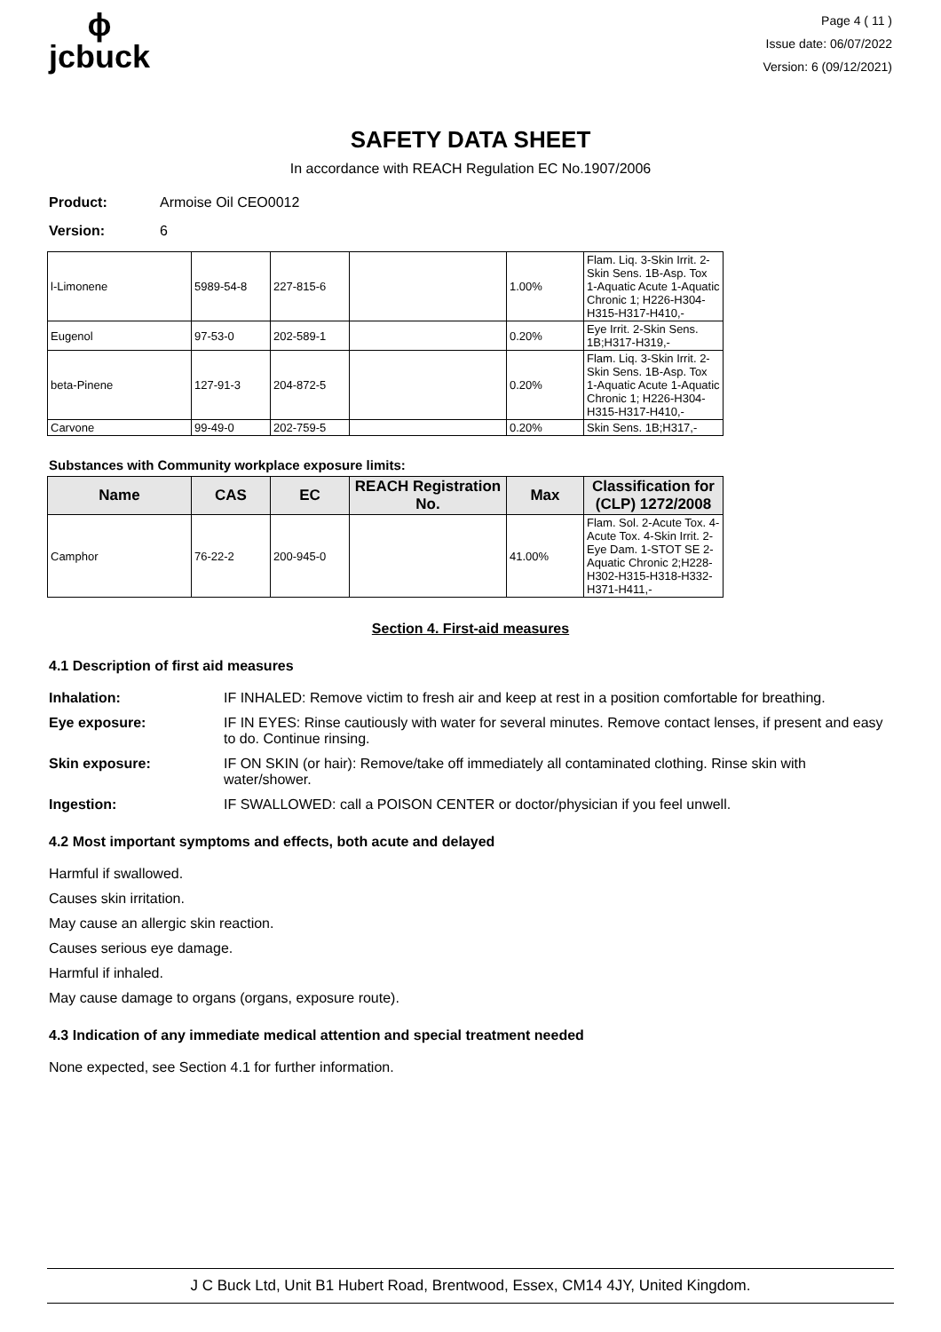ϕ
jcbuck
Page 4 ( 11 )
Issue date: 06/07/2022
Version: 6 (09/12/2021)
SAFETY DATA SHEET
In accordance with REACH Regulation EC No.1907/2006
Product: Armoise Oil CEO0012
Version: 6
| l-Limonene | 5989-54-8 | 227-815-6 | | 1.00% | Flam. Liq. 3-Skin Irrit. 2-Skin Sens. 1B-Asp. Tox 1-Aquatic Acute 1-Aquatic Chronic 1; H226-H304-H315-H317-H410,- |
| Eugenol | 97-53-0 | 202-589-1 | | 0.20% | Eye Irrit. 2-Skin Sens. 1B;H317-H319,- |
| beta-Pinene | 127-91-3 | 204-872-5 | | 0.20% | Flam. Liq. 3-Skin Irrit. 2-Skin Sens. 1B-Asp. Tox 1-Aquatic Acute 1-Aquatic Chronic 1; H226-H304-H315-H317-H410,- |
| Carvone | 99-49-0 | 202-759-5 | | 0.20% | Skin Sens. 1B;H317,- |
Substances with Community workplace exposure limits:
| Name | CAS | EC | REACH Registration No. | Max | Classification for (CLP) 1272/2008 |
| --- | --- | --- | --- | --- | --- |
| Camphor | 76-22-2 | 200-945-0 | | 41.00% | Flam. Sol. 2-Acute Tox. 4-Acute Tox. 4-Skin Irrit. 2-Eye Dam. 1-STOT SE 2-Aquatic Chronic 2;H228-H302-H315-H318-H332-H371-H411,- |
Section 4. First-aid measures
4.1 Description of first aid measures
Inhalation: IF INHALED: Remove victim to fresh air and keep at rest in a position comfortable for breathing.
Eye exposure: IF IN EYES: Rinse cautiously with water for several minutes. Remove contact lenses, if present and easy to do. Continue rinsing.
Skin exposure: IF ON SKIN (or hair): Remove/take off immediately all contaminated clothing. Rinse skin with water/shower.
Ingestion: IF SWALLOWED: call a POISON CENTER or doctor/physician if you feel unwell.
4.2 Most important symptoms and effects, both acute and delayed
Harmful if swallowed.
Causes skin irritation.
May cause an allergic skin reaction.
Causes serious eye damage.
Harmful if inhaled.
May cause damage to organs (organs, exposure route).
4.3 Indication of any immediate medical attention and special treatment needed
None expected, see Section 4.1 for further information.
J C Buck Ltd, Unit B1 Hubert Road, Brentwood, Essex, CM14 4JY, United Kingdom.